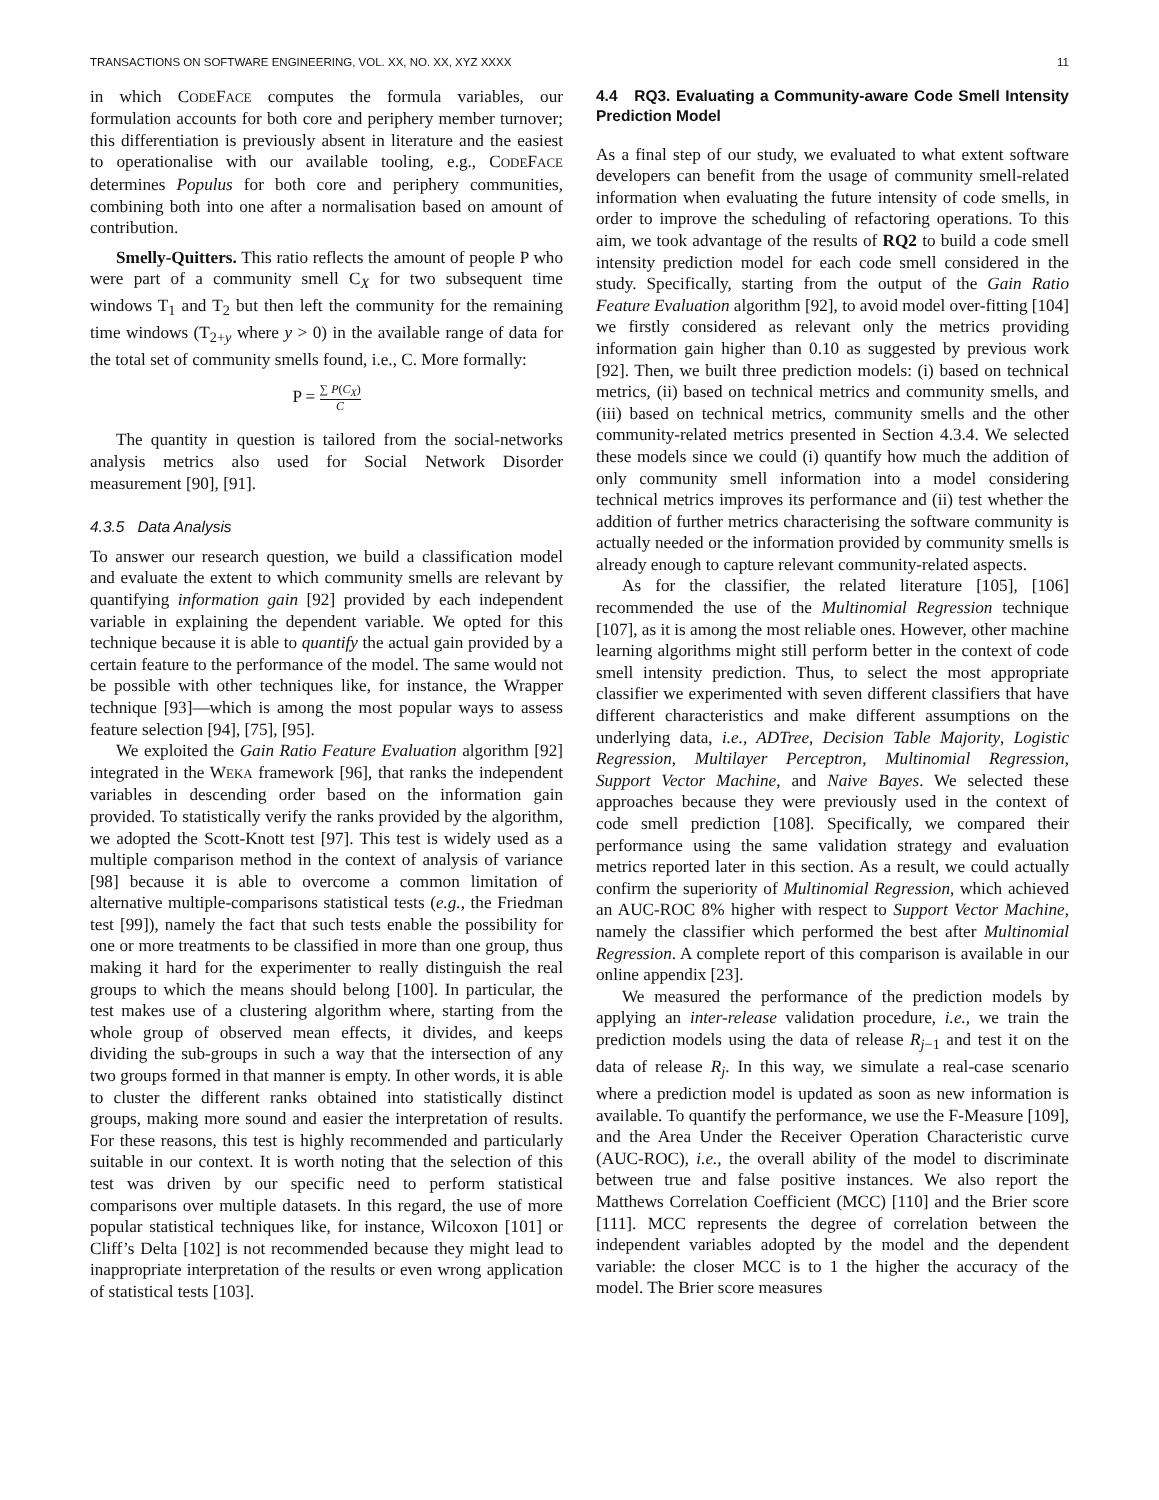TRANSACTIONS ON SOFTWARE ENGINEERING, VOL. XX, NO. XX, XYZ XXXX 11
in which CODEFACE computes the formula variables, our formulation accounts for both core and periphery member turnover; this differentiation is previously absent in literature and the easiest to operationalise with our available tooling, e.g., CODEFACE determines Populus for both core and periphery communities, combining both into one after a normalisation based on amount of contribution.
Smelly-Quitters. This ratio reflects the amount of people P who were part of a community smell C<sub>X</sub> for two subsequent time windows T<sub>1</sub> and T<sub>2</sub> but then left the community for the remaining time windows (T<sub>2+y</sub> where y > 0) in the available range of data for the total set of community smells found, i.e., C. More formally:
P = ∑ P(C<sub>X</sub>) C
The quantity in question is tailored from the social-networks analysis metrics also used for Social Network Disorder measurement [90], [91].
4.3.5 Data Analysis
To answer our research question, we build a classification model and evaluate the extent to which community smells are relevant by quantifying information gain [92] provided by each independent variable in explaining the dependent variable. We opted for this technique because it is able to quantify the actual gain provided by a certain feature to the performance of the model. The same would not be possible with other techniques like, for instance, the Wrapper technique [93]—which is among the most popular ways to assess feature selection [94], [75], [95].
We exploited the Gain Ratio Feature Evaluation algorithm [92] integrated in the WEKA framework [96], that ranks the independent variables in descending order based on the information gain provided. To statistically verify the ranks provided by the algorithm, we adopted the Scott-Knott test [97]. This test is widely used as a multiple comparison method in the context of analysis of variance [98] because it is able to overcome a common limitation of alternative multiple-comparisons statistical tests (e.g., the Friedman test [99]), namely the fact that such tests enable the possibility for one or more treatments to be classified in more than one group, thus making it hard for the experimenter to really distinguish the real groups to which the means should belong [100]. In particular, the test makes use of a clustering algorithm where, starting from the whole group of observed mean effects, it divides, and keeps dividing the sub-groups in such a way that the intersection of any two groups formed in that manner is empty. In other words, it is able to cluster the different ranks obtained into statistically distinct groups, making more sound and easier the interpretation of results. For these reasons, this test is highly recommended and particularly suitable in our context. It is worth noting that the selection of this test was driven by our specific need to perform statistical comparisons over multiple datasets. In this regard, the use of more popular statistical techniques like, for instance, Wilcoxon [101] or Cliff’s Delta [102] is not recommended because they might lead to inappropriate interpretation of the results or even wrong application of statistical tests [103].
4.4 RQ3. Evaluating a Community-aware Code Smell Intensity Prediction Model
As a final step of our study, we evaluated to what extent software developers can benefit from the usage of community smell-related information when evaluating the future intensity of code smells, in order to improve the scheduling of refactoring operations. To this aim, we took advantage of the results of RQ2 to build a code smell intensity prediction model for each code smell considered in the study. Specifically, starting from the output of the Gain Ratio Feature Evaluation algorithm [92], to avoid model over-fitting [104] we firstly considered as relevant only the metrics providing information gain higher than 0.10 as suggested by previous work [92]. Then, we built three prediction models: (i) based on technical metrics, (ii) based on technical metrics and community smells, and (iii) based on technical metrics, community smells and the other community-related metrics presented in Section 4.3.4. We selected these models since we could (i) quantify how much the addition of only community smell information into a model considering technical metrics improves its performance and (ii) test whether the addition of further metrics characterising the software community is actually needed or the information provided by community smells is already enough to capture relevant community-related aspects.
As for the classifier, the related literature [105], [106] recommended the use of the Multinomial Regression technique [107], as it is among the most reliable ones. However, other machine learning algorithms might still perform better in the context of code smell intensity prediction. Thus, to select the most appropriate classifier we experimented with seven different classifiers that have different characteristics and make different assumptions on the underlying data, i.e., ADTree, Decision Table Majority, Logistic Regression, Multilayer Perceptron, Multinomial Regression, Support Vector Machine, and Naive Bayes. We selected these approaches because they were previously used in the context of code smell prediction [108]. Specifically, we compared their performance using the same validation strategy and evaluation metrics reported later in this section. As a result, we could actually confirm the superiority of Multinomial Regression, which achieved an AUC-ROC 8% higher with respect to Support Vector Machine, namely the classifier which performed the best after Multinomial Regression. A complete report of this comparison is available in our online appendix [23].
We measured the performance of the prediction models by applying an inter-release validation procedure, i.e., we train the prediction models using the data of release R<sub>j−1</sub> and test it on the data of release R<sub>j</sub>. In this way, we simulate a real-case scenario where a prediction model is updated as soon as new information is available. To quantify the performance, we use the F-Measure [109], and the Area Under the Receiver Operation Characteristic curve (AUC-ROC), i.e., the overall ability of the model to discriminate between true and false positive instances. We also report the Matthews Correlation Coefficient (MCC) [110] and the Brier score [111]. MCC represents the degree of correlation between the independent variables adopted by the model and the dependent variable: the closer MCC is to 1 the higher the accuracy of the model. The Brier score measures